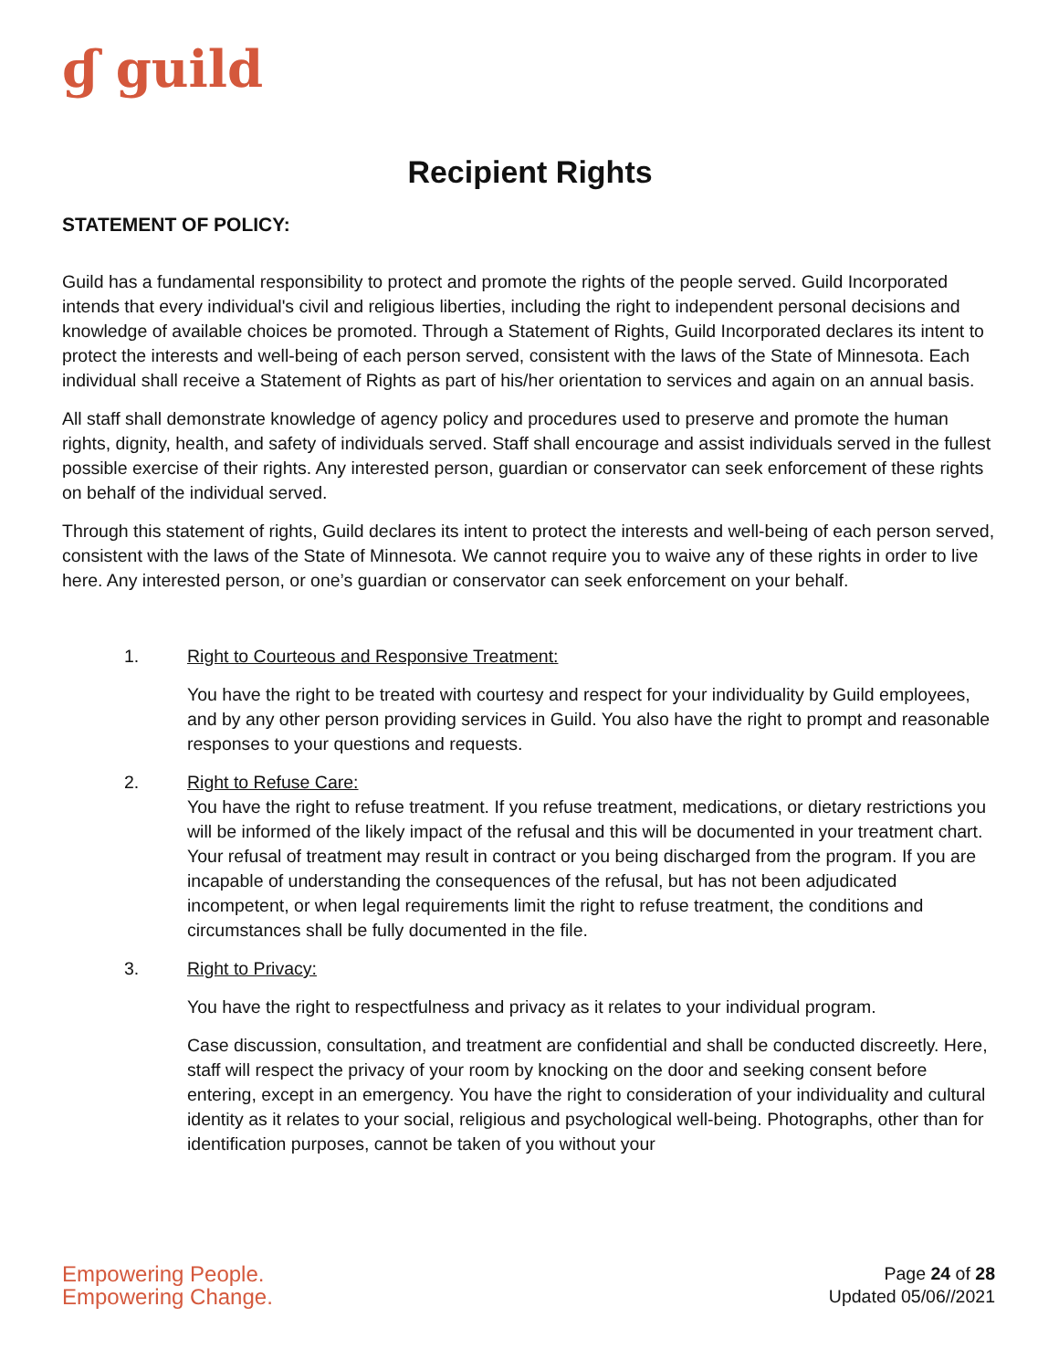ɠ guild
Recipient Rights
STATEMENT OF POLICY:
Guild has a fundamental responsibility to protect and promote the rights of the people served. Guild Incorporated intends that every individual's civil and religious liberties, including the right to independent personal decisions and knowledge of available choices be promoted. Through a Statement of Rights, Guild Incorporated declares its intent to protect the interests and well-being of each person served, consistent with the laws of the State of Minnesota. Each individual shall receive a Statement of Rights as part of his/her orientation to services and again on an annual basis.
All staff shall demonstrate knowledge of agency policy and procedures used to preserve and promote the human rights, dignity, health, and safety of individuals served. Staff shall encourage and assist individuals served in the fullest possible exercise of their rights. Any interested person, guardian or conservator can seek enforcement of these rights on behalf of the individual served.
Through this statement of rights, Guild declares its intent to protect the interests and well-being of each person served, consistent with the laws of the State of Minnesota. We cannot require you to waive any of these rights in order to live here. Any interested person, or one’s guardian or conservator can seek enforcement on your behalf.
1. Right to Courteous and Responsive Treatment:
You have the right to be treated with courtesy and respect for your individuality by Guild employees, and by any other person providing services in Guild. You also have the right to prompt and reasonable responses to your questions and requests.
2. Right to Refuse Care:
You have the right to refuse treatment. If you refuse treatment, medications, or dietary restrictions you will be informed of the likely impact of the refusal and this will be documented in your treatment chart. Your refusal of treatment may result in contract or you being discharged from the program. If you are incapable of understanding the consequences of the refusal, but has not been adjudicated incompetent, or when legal requirements limit the right to refuse treatment, the conditions and circumstances shall be fully documented in the file.
3. Right to Privacy:
You have the right to respectfulness and privacy as it relates to your individual program.
Case discussion, consultation, and treatment are confidential and shall be conducted discreetly. Here, staff will respect the privacy of your room by knocking on the door and seeking consent before entering, except in an emergency. You have the right to consideration of your individuality and cultural identity as it relates to your social, religious and psychological well-being. Photographs, other than for identification purposes, cannot be taken of you without your
Empowering People.
Empowering Change.
Page 24 of 28
Updated 05/06//2021